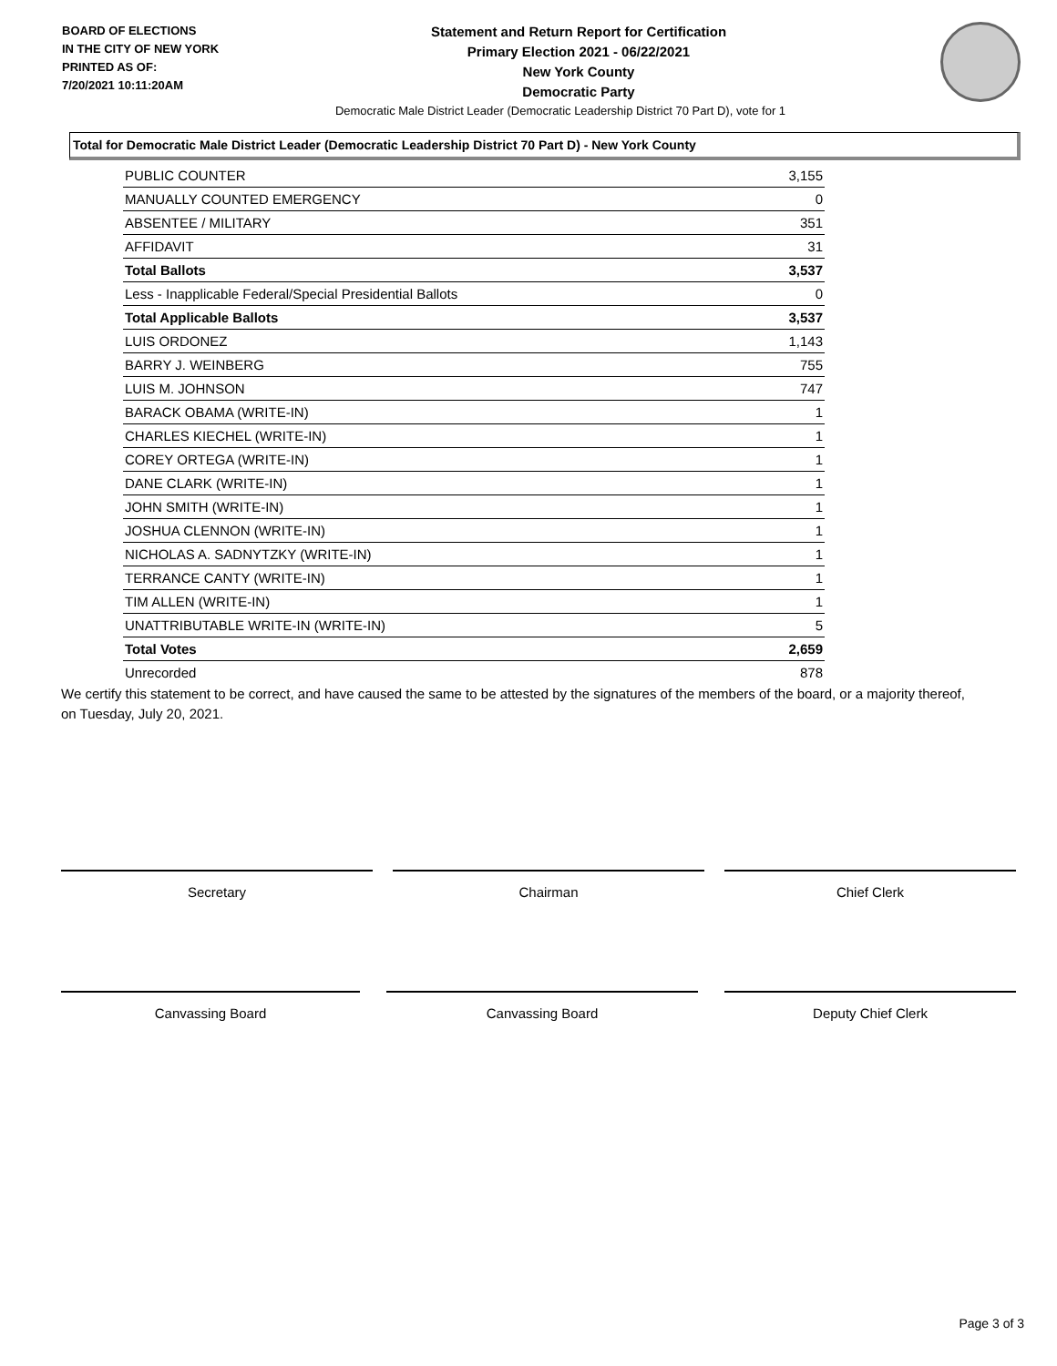BOARD OF ELECTIONS
IN THE CITY OF NEW YORK
PRINTED AS OF:
7/20/2021 10:11:20AM
Statement and Return Report for Certification
Primary Election 2021 - 06/22/2021
New York County
Democratic Party
Democratic Male District Leader (Democratic Leadership District 70 Part D), vote for 1
Total for Democratic Male District Leader (Democratic Leadership District 70 Part D) - New York County
| PUBLIC COUNTER | 3,155 |
| MANUALLY COUNTED EMERGENCY | 0 |
| ABSENTEE / MILITARY | 351 |
| AFFIDAVIT | 31 |
| Total Ballots | 3,537 |
| Less - Inapplicable Federal/Special Presidential Ballots | 0 |
| Total Applicable Ballots | 3,537 |
| LUIS ORDONEZ | 1,143 |
| BARRY J. WEINBERG | 755 |
| LUIS M. JOHNSON | 747 |
| BARACK OBAMA (WRITE-IN) | 1 |
| CHARLES KIECHEL (WRITE-IN) | 1 |
| COREY ORTEGA (WRITE-IN) | 1 |
| DANE CLARK (WRITE-IN) | 1 |
| JOHN SMITH (WRITE-IN) | 1 |
| JOSHUA CLENNON (WRITE-IN) | 1 |
| NICHOLAS A. SADNYTZKY (WRITE-IN) | 1 |
| TERRANCE CANTY (WRITE-IN) | 1 |
| TIM ALLEN (WRITE-IN) | 1 |
| UNATTRIBUTABLE WRITE-IN (WRITE-IN) | 5 |
| Total Votes | 2,659 |
| Unrecorded | 878 |
We certify this statement to be correct, and have caused the same to be attested by the signatures of the members of the board, or a majority thereof, on Tuesday, July 20, 2021.
Secretary Chairman Chief Clerk
Canvassing Board Canvassing Board Deputy Chief Clerk
Page 3 of 3